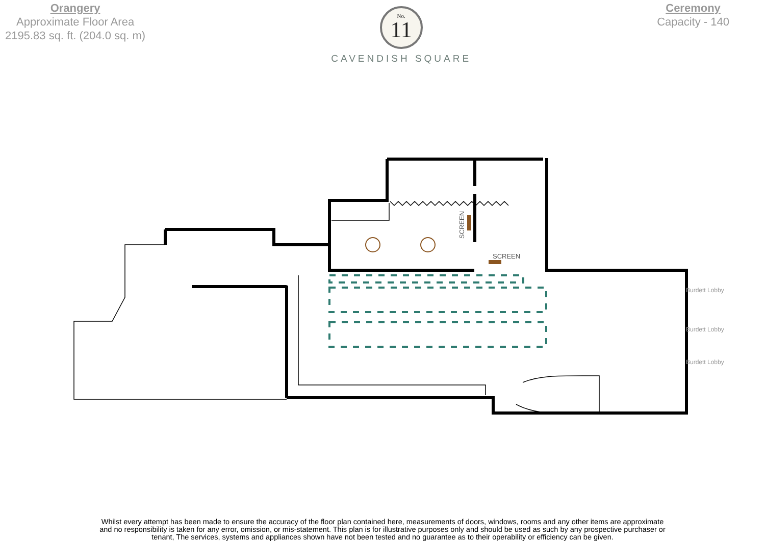Orangery
Approximate Floor Area
2195.83 sq. ft. (204.0 sq. m)
No.
11
CAVENDISH SQUARE
Ceremony
Capacity - 140
SCREEN
SCREEN
Burdett Lobby
Burdett Lobby
Burdett Lobby
Whilst every attempt has been made to ensure the accuracy of the floor plan contained here, measurements of doors, windows, rooms and any other items are approximate
and no responsibility is taken for any error, omission, or mis-statement. This plan is for illustrative purposes only and should be used as such by any prospective purchaser or
tenant, The services, systems and appliances shown have not been tested and no guarantee as to their operability or efficiency can be given.